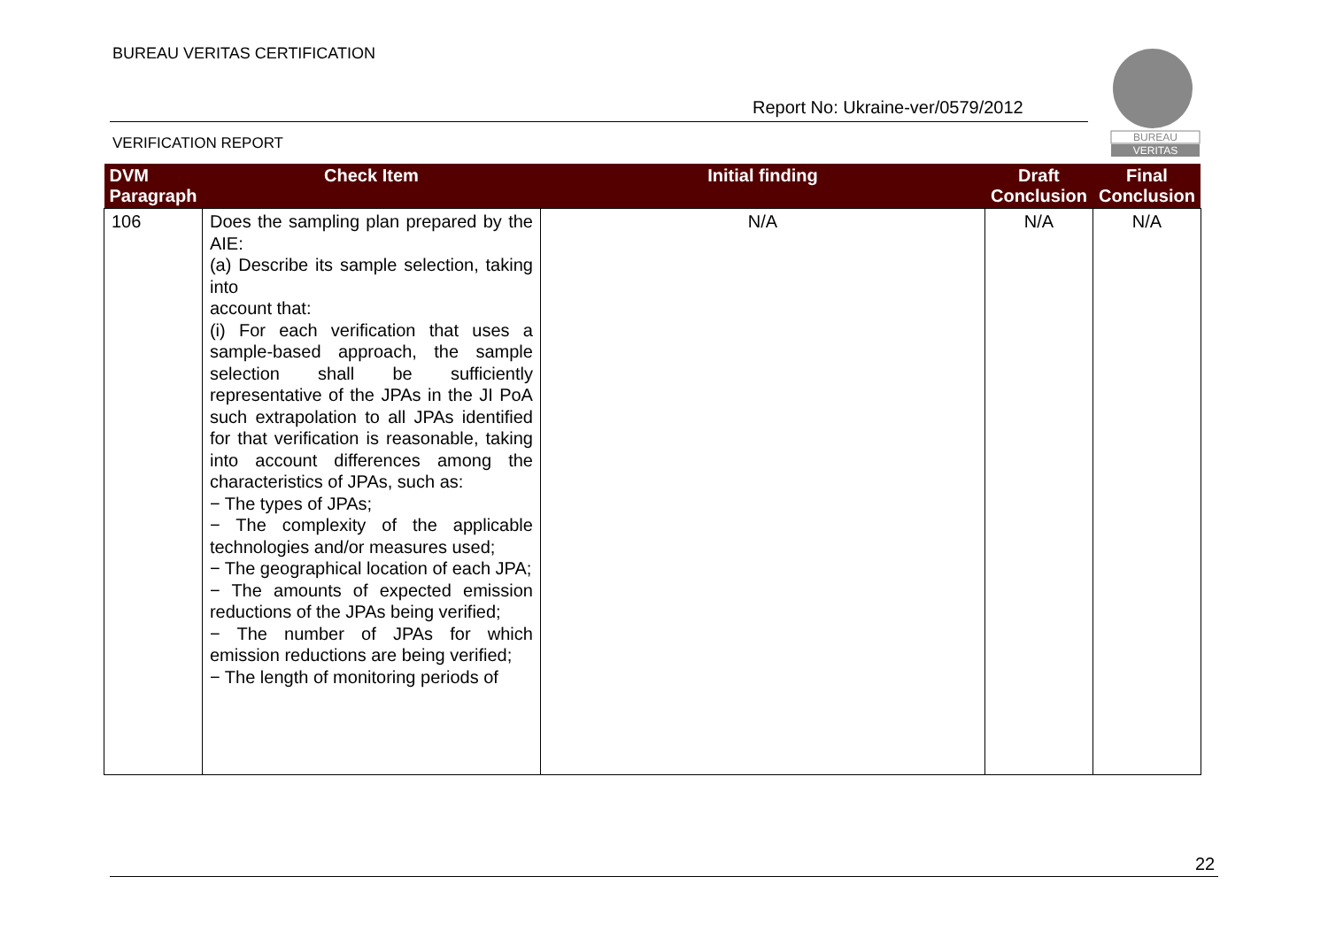BUREAU VERITAS CERTIFICATION
Report No: Ukraine-ver/0579/2012
VERIFICATION REPORT
BUREAU
VERITAS
| DVM Paragraph | Check Item | Initial finding | Draft Conclusion | Final Conclusion |
| --- | --- | --- | --- | --- |
| 106 | Does the sampling plan prepared by the AIE: (a) Describe its sample selection, taking into account that: (i) For each verification that uses a sample-based approach, the sample selection shall be sufficiently representative of the JPAs in the JI PoA such extrapolation to all JPAs identified for that verification is reasonable, taking into account differences among the characteristics of JPAs, such as: − The types of JPAs; − The complexity of the applicable technologies and/or measures used; − The geographical location of each JPA; − The amounts of expected emission reductions of the JPAs being verified; − The number of JPAs for which emission reductions are being verified; − The length of monitoring periods of | N/A | N/A | N/A |
22